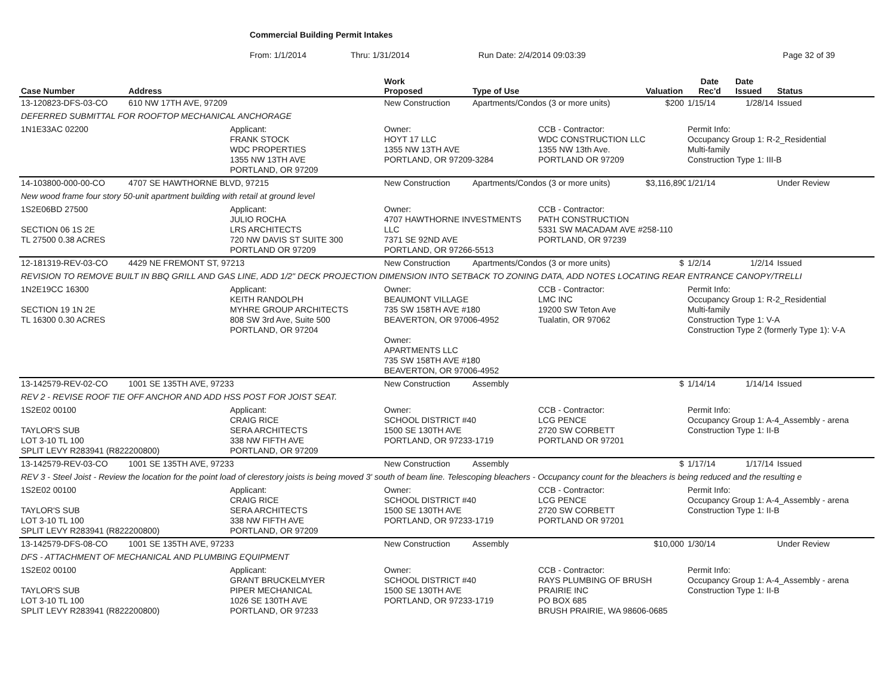Commercial Building Permit Intakes
From: 1/1/2014 Thru: 1/31/2014 Run Date: 2/4/2014 09:03:39 Page 32 of 39
| Case Number | Address | | Work Proposed | Type of Use | | Valuation | Date Rec'd | Date Issued | Status |
| --- | --- | --- | --- | --- | --- | --- | --- | --- | --- |
| 13-120823-DFS-03-CO | 610 NW 17TH AVE, 97209 | | New Construction | Apartments/Condos (3 or more units) | | $200 | 1/15/14 | 1/28/14 | Issued |
| DEFERRED SUBMITTAL FOR ROOFTOP MECHANICAL ANCHORAGE | | | | | | | | | |
| 1N1E33AC 02200 | | Applicant: FRANK STOCK WDC PROPERTIES 1355 NW 13TH AVE PORTLAND, OR 97209 | Owner: HOYT 17 LLC 1355 NW 13TH AVE PORTLAND, OR 97209-3284 | | CCB - Contractor: WDC CONSTRUCTION LLC 1355 NW 13th Ave. PORTLAND OR 97209 | | Permit Info: Occupancy Group 1: R-2_Residential Multi-family Construction Type 1: III-B | | |
| 14-103800-000-00-CO | 4707 SE HAWTHORNE BLVD, 97215 | | New Construction | Apartments/Condos (3 or more units) | | $3,116,890 | 1/21/14 | | Under Review |
| New wood frame four story 50-unit apartment building with retail at ground level | | | | | | | | | |
| 1S2E06BD 27500 SECTION 06 1S 2E TL 27500 0.38 ACRES | | Applicant: JULIO ROCHA LRS ARCHITECTS 720 NW DAVIS ST SUITE 300 PORTLAND OR 97209 | Owner: 4707 HAWTHORNE INVESTMENTS LLC 7371 SE 92ND AVE PORTLAND, OR 97266-5513 | | CCB - Contractor: PATH CONSTRUCTION 5331 SW MACADAM AVE #258-110 PORTLAND, OR 97239 | | | | |
| 12-181319-REV-03-CO | 4429 NE FREMONT ST, 97213 | | New Construction | Apartments/Condos (3 or more units) | | $ | 1/2/14 | 1/2/14 | Issued |
| REVISION TO REMOVE BUILT IN BBQ GRILL AND GAS LINE, ADD 1/2" DECK PROJECTION DIMENSION INTO SETBACK TO ZONING DATA, ADD NOTES LOCATING REAR ENTRANCE CANOPY/TRELLI | | | | | | | | | |
| 1N2E19CC 16300 SECTION 19 1N 2E TL 16300 0.30 ACRES | | Applicant: KEITH RANDOLPH MYHRE GROUP ARCHITECTS 808 SW 3rd Ave, Suite 500 PORTLAND, OR 97204 | Owner: BEAUMONT VILLAGE 735 SW 158TH AVE #180 BEAVERTON, OR 97006-4952 Owner: APARTMENTS LLC 735 SW 158TH AVE #180 BEAVERTON, OR 97006-4952 | | CCB - Contractor: LMC INC 19200 SW Teton Ave Tualatin, OR 97062 | | Permit Info: Occupancy Group 1: R-2_Residential Multi-family Construction Type 1: V-A Construction Type 2 (formerly Type 1): V-A | | |
| 13-142579-REV-02-CO | 1001 SE 135TH AVE, 97233 | | New Construction | Assembly | | $ | 1/14/14 | 1/14/14 | Issued |
| REV 2 - REVISE ROOF TIE OFF ANCHOR AND ADD HSS POST FOR JOIST SEAT. | | | | | | | | | |
| 1S2E02 00100 TAYLOR'S SUB LOT 3-10 TL 100 SPLIT LEVY R283941 (R822200800) | | Applicant: CRAIG RICE SERA ARCHITECTS 338 NW FIFTH AVE PORTLAND, OR 97209 | Owner: SCHOOL DISTRICT #40 1500 SE 130TH AVE PORTLAND, OR 97233-1719 | | CCB - Contractor: LCG PENCE 2720 SW CORBETT PORTLAND OR 97201 | | Permit Info: Occupancy Group 1: A-4_Assembly - arena Construction Type 1: II-B | | |
| 13-142579-REV-03-CO | 1001 SE 135TH AVE, 97233 | | New Construction | Assembly | | $ | 1/17/14 | 1/17/14 | Issued |
| REV 3 - Steel Joist - Review the location for the point load of clerestory joists is being moved 3' south of beam line. Telescoping bleachers - Occupancy count for the bleachers is being reduced and the resulting e | | | | | | | | | |
| 1S2E02 00100 TAYLOR'S SUB LOT 3-10 TL 100 SPLIT LEVY R283941 (R822200800) | | Applicant: CRAIG RICE SERA ARCHITECTS 338 NW FIFTH AVE PORTLAND, OR 97209 | Owner: SCHOOL DISTRICT #40 1500 SE 130TH AVE PORTLAND, OR 97233-1719 | | CCB - Contractor: LCG PENCE 2720 SW CORBETT PORTLAND OR 97201 | | Permit Info: Occupancy Group 1: A-4_Assembly - arena Construction Type 1: II-B | | |
| 13-142579-DFS-08-CO | 1001 SE 135TH AVE, 97233 | | New Construction | Assembly | | $10,000 | 1/30/14 | | Under Review |
| DFS - ATTACHMENT OF MECHANICAL AND PLUMBING EQUIPMENT | | | | | | | | | |
| 1S2E02 00100 TAYLOR'S SUB LOT 3-10 TL 100 SPLIT LEVY R283941 (R822200800) | | Applicant: GRANT BRUCKELMYER PIPER MECHANICAL 1026 SE 130TH AVE PORTLAND, OR 97233 | Owner: SCHOOL DISTRICT #40 1500 SE 130TH AVE PORTLAND, OR 97233-1719 | | CCB - Contractor: RAYS PLUMBING OF BRUSH PRAIRIE INC PO BOX 685 BRUSH PRAIRIE, WA 98606-0685 | | Permit Info: Occupancy Group 1: A-4_Assembly - arena Construction Type 1: II-B | | |